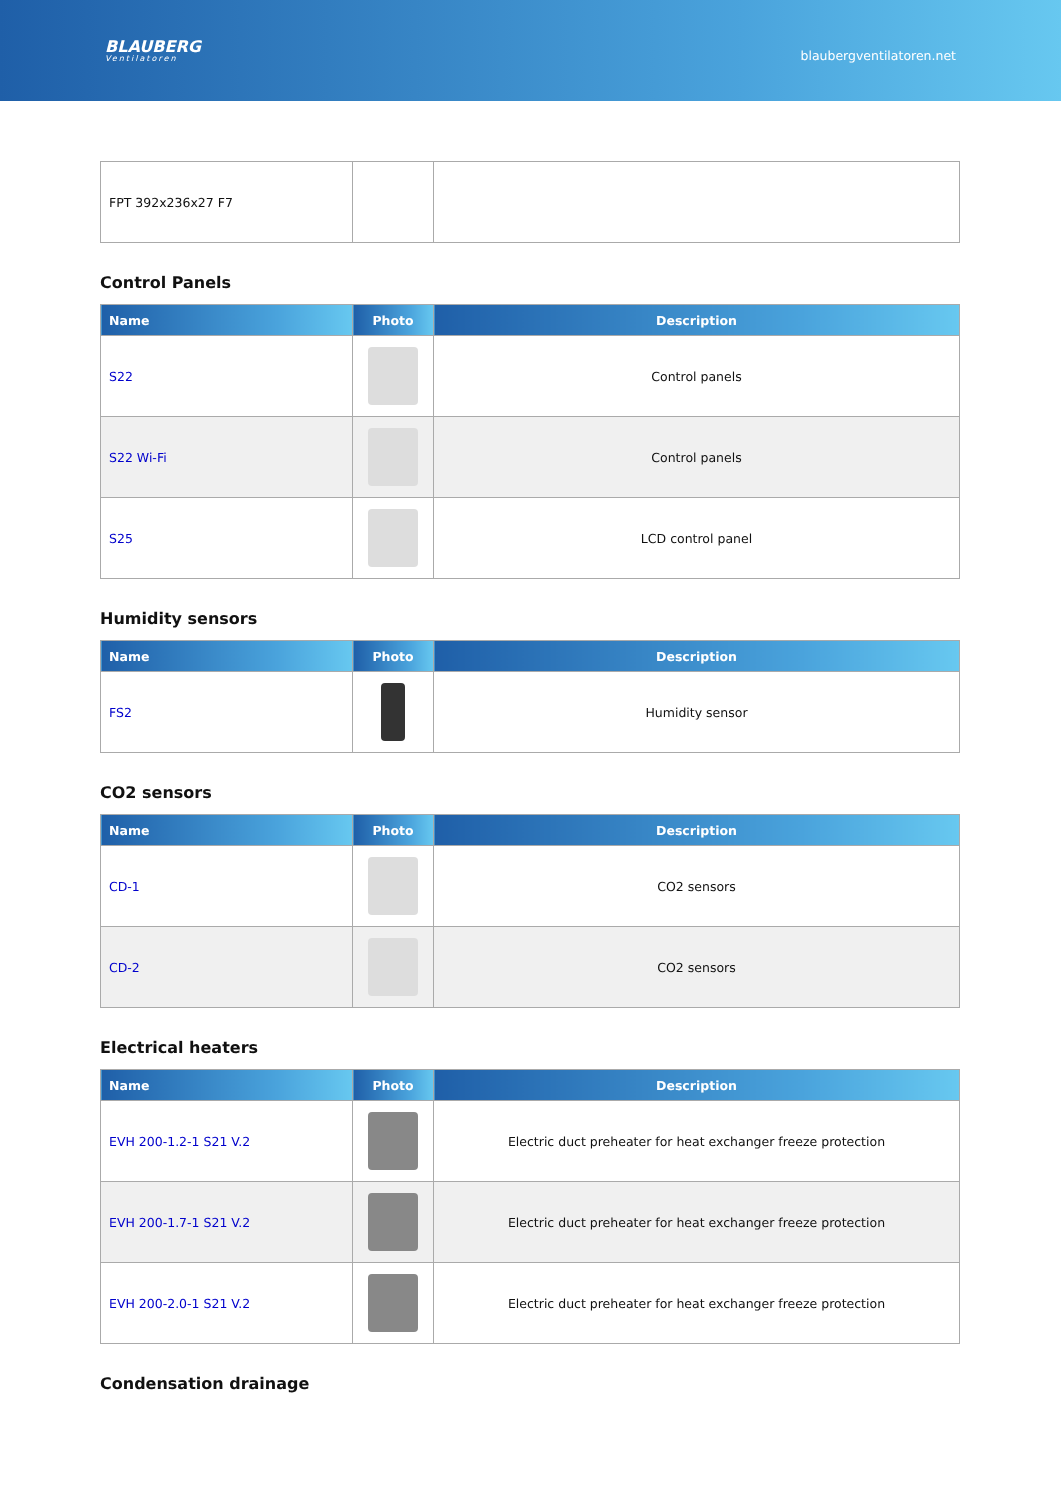BLAUBERG
Ventilatoren
blaubergventilatoren.net
| FPT 392x236x27 F7 | | |
Control Panels
| Name | Photo | Description |
| --- | --- | --- |
| S22 | | Control panels |
| S22 Wi-Fi | | Control panels |
| S25 | | LCD control panel |
Humidity sensors
| Name | Photo | Description |
| --- | --- | --- |
| FS2 | | Humidity sensor |
CO2 sensors
| Name | Photo | Description |
| --- | --- | --- |
| CD-1 | | CO2 sensors |
| CD-2 | | CO2 sensors |
Electrical heaters
| Name | Photo | Description |
| --- | --- | --- |
| EVH 200-1.2-1 S21 V.2 | | Electric duct preheater for heat exchanger freeze protection |
| EVH 200-1.7-1 S21 V.2 | | Electric duct preheater for heat exchanger freeze protection |
| EVH 200-2.0-1 S21 V.2 | | Electric duct preheater for heat exchanger freeze protection |
Condensation drainage